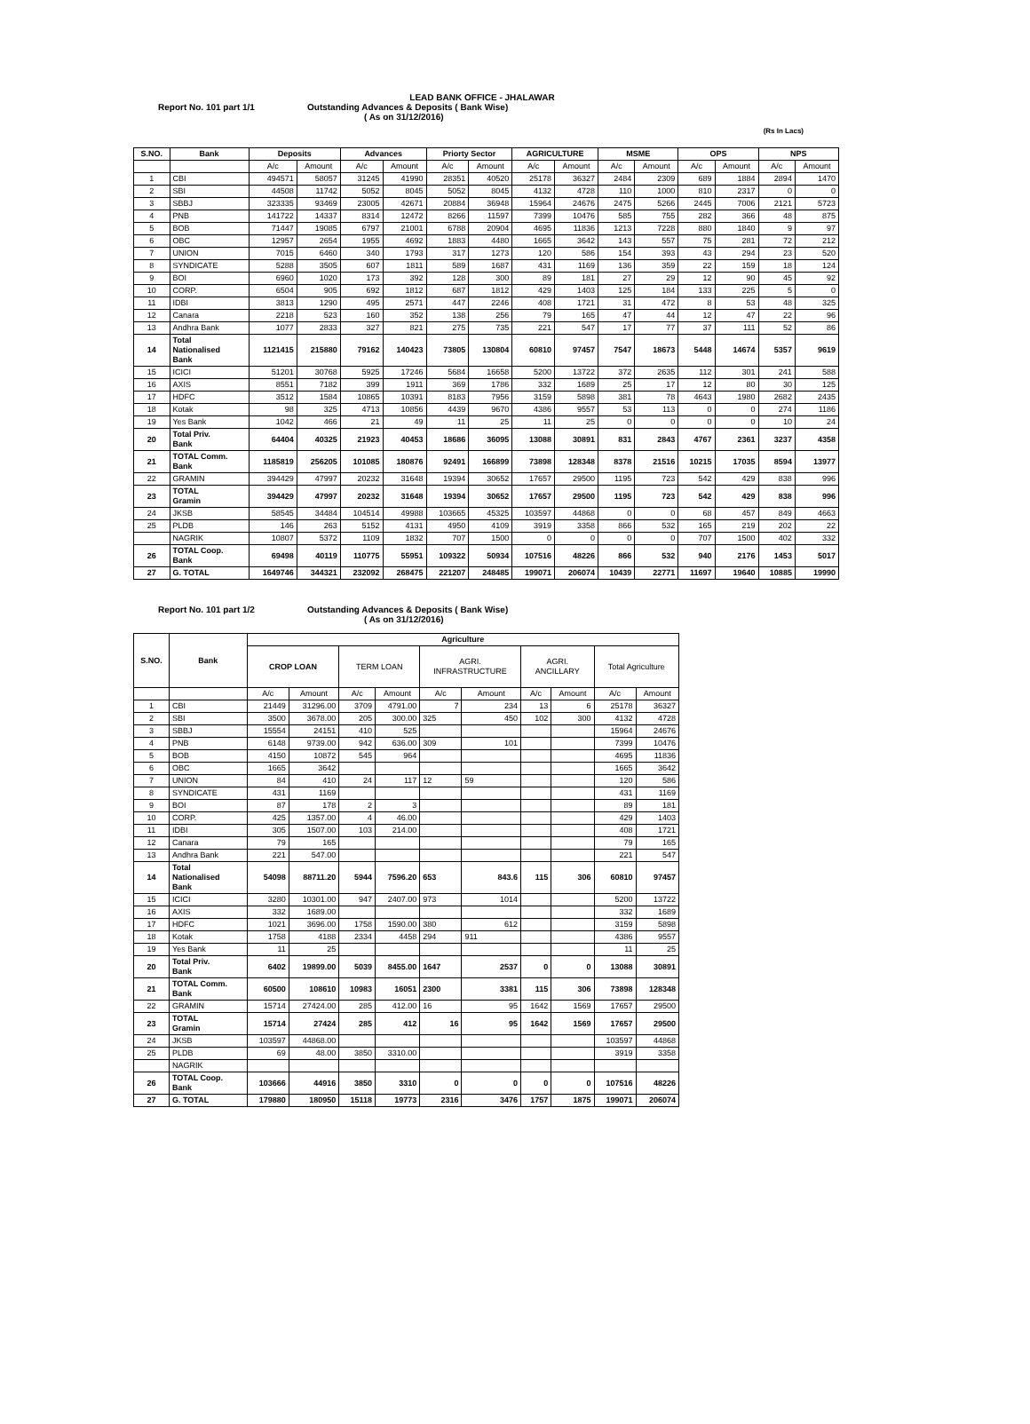LEAD BANK OFFICE - JHALAWAR
Report No. 101 part 1/1 Outstanding Advances & Deposits ( Bank Wise)
( As on 31/12/2016)
(Rs In Lacs)
| S.NO. | Bank | Deposits | | Advances | | Priorty Sector | | AGRICULTURE | | MSME | | OPS | | NPS | |
| --- | --- | --- | --- | --- | --- | --- | --- | --- | --- | --- | --- | --- | --- | --- | --- |
| | | A/c | Amount | A/c | Amount | A/c | Amount | A/c | Amount | A/c | Amount | A/c | Amount | A/c | Amount |
| 1 | CBI | 494571 | 58057 | 31245 | 41990 | 28351 | 40520 | 25178 | 36327 | 2484 | 2309 | 689 | 1884 | 2894 | 1470 |
| 2 | SBI | 44508 | 11742 | 5052 | 8045 | 5052 | 8045 | 4132 | 4728 | 110 | 1000 | 810 | 2317 | 0 | 0 |
| 3 | SBBJ | 323335 | 93469 | 23005 | 42671 | 20884 | 36948 | 15964 | 24676 | 2475 | 5266 | 2445 | 7006 | 2121 | 5723 |
| 4 | PNB | 141722 | 14337 | 8314 | 12472 | 8266 | 11597 | 7399 | 10476 | 585 | 755 | 282 | 366 | 48 | 875 |
| 5 | BOB | 71447 | 19085 | 6797 | 21001 | 6788 | 20904 | 4695 | 11836 | 1213 | 7228 | 880 | 1840 | 9 | 97 |
| 6 | OBC | 12957 | 2654 | 1955 | 4692 | 1883 | 4480 | 1665 | 3642 | 143 | 557 | 75 | 281 | 72 | 212 |
| 7 | UNION | 7015 | 6460 | 340 | 1793 | 317 | 1273 | 120 | 586 | 154 | 393 | 43 | 294 | 23 | 520 |
| 8 | SYNDICATE | 5288 | 3505 | 607 | 1811 | 589 | 1687 | 431 | 1169 | 136 | 359 | 22 | 159 | 18 | 124 |
| 9 | BOI | 6960 | 1020 | 173 | 392 | 128 | 300 | 89 | 181 | 27 | 29 | 12 | 90 | 45 | 92 |
| 10 | CORP. | 6504 | 905 | 692 | 1812 | 687 | 1812 | 429 | 1403 | 125 | 184 | 133 | 225 | 5 | 0 |
| 11 | IDBI | 3813 | 1290 | 495 | 2571 | 447 | 2246 | 408 | 1721 | 31 | 472 | 8 | 53 | 48 | 325 |
| 12 | Canara | 2218 | 523 | 160 | 352 | 138 | 256 | 79 | 165 | 47 | 44 | 12 | 47 | 22 | 96 |
| 13 | Andhra Bank | 1077 | 2833 | 327 | 821 | 275 | 735 | 221 | 547 | 17 | 77 | 37 | 111 | 52 | 86 |
| 14 | Total Nationalised Bank | 1121415 | 215880 | 79162 | 140423 | 73805 | 130804 | 60810 | 97457 | 7547 | 18673 | 5448 | 14674 | 5357 | 9619 |
| 15 | ICICI | 51201 | 30768 | 5925 | 17246 | 5684 | 16658 | 5200 | 13722 | 372 | 2635 | 112 | 301 | 241 | 588 |
| 16 | AXIS | 8551 | 7182 | 399 | 1911 | 369 | 1786 | 332 | 1689 | 25 | 17 | 12 | 80 | 30 | 125 |
| 17 | HDFC | 3512 | 1584 | 10865 | 10391 | 8183 | 7956 | 3159 | 5898 | 381 | 78 | 4643 | 1980 | 2682 | 2435 |
| 18 | Kotak | 98 | 325 | 4713 | 10856 | 4439 | 9670 | 4386 | 9557 | 53 | 113 | 0 | 0 | 274 | 1186 |
| 19 | Yes Bank | 1042 | 466 | 21 | 49 | 11 | 25 | 11 | 25 | 0 | 0 | 0 | 0 | 10 | 24 |
| 20 | Total Priv. Bank | 64404 | 40325 | 21923 | 40453 | 18686 | 36095 | 13088 | 30891 | 831 | 2843 | 4767 | 2361 | 3237 | 4358 |
| 21 | TOTAL Comm. Bank | 1185819 | 256205 | 101085 | 180876 | 92491 | 166899 | 73898 | 128348 | 8378 | 21516 | 10215 | 17035 | 8594 | 13977 |
| 22 | GRAMIN | 394429 | 47997 | 20232 | 31648 | 19394 | 30652 | 17657 | 29500 | 1195 | 723 | 542 | 429 | 838 | 996 |
| 23 | TOTAL Gramin | 394429 | 47997 | 20232 | 31648 | 19394 | 30652 | 17657 | 29500 | 1195 | 723 | 542 | 429 | 838 | 996 |
| 24 | JKSB | 58545 | 34484 | 104514 | 49988 | 103665 | 45325 | 103597 | 44868 | 0 | 0 | 68 | 457 | 849 | 4663 |
| 25 | PLDB | 146 | 263 | 5152 | 4131 | 4950 | 4109 | 3919 | 3358 | 866 | 532 | 165 | 219 | 202 | 22 |
| | NAGRIK | 10807 | 5372 | 1109 | 1832 | 707 | 1500 | 0 | 0 | 0 | 0 | 707 | 1500 | 402 | 332 |
| 26 | TOTAL Coop. Bank | 69498 | 40119 | 110775 | 55951 | 109322 | 50934 | 107516 | 48226 | 866 | 532 | 940 | 2176 | 1453 | 5017 |
| 27 | G. TOTAL | 1649746 | 344321 | 232092 | 268475 | 221207 | 248485 | 199071 | 206074 | 10439 | 22771 | 11697 | 19640 | 10885 | 19990 |
Report No. 101 part 1/2 Outstanding Advances & Deposits ( Bank Wise)
( As on 31/12/2016)
| S.NO. | Bank | Agriculture | | | | | | | | | |
| --- | --- | --- | --- | --- | --- | --- | --- | --- | --- | --- | --- |
| | | CROP LOAN | | TERM LOAN | | AGRI. INFRASTRUCTURE | | AGRI. ANCILLARY | | Total Agriculture | |
| | | A/c | Amount | A/c | Amount | A/c | Amount | A/c | Amount | A/c | Amount |
| 1 | CBI | 21449 | 31296.00 | 3709 | 4791.00 | 7 | 234 | 13 | 6 | 25178 | 36327 |
| 2 | SBI | 3500 | 3678.00 | 205 | 300.00 | 325 | 450 | 102 | 300 | 4132 | 4728 |
| 3 | SBBJ | 15554 | 24151 | 410 | 525 | | | | | 15964 | 24676 |
| 4 | PNB | 6148 | 9739.00 | 942 | 636.00 | 309 | 101 | | | 7399 | 10476 |
| 5 | BOB | 4150 | 10872 | 545 | 964 | | | | | 4695 | 11836 |
| 6 | OBC | 1665 | 3642 | | | | | | | 1665 | 3642 |
| 7 | UNION | 84 | 410 | 24 | 117 | 12 | 59 | | | 120 | 586 |
| 8 | SYNDICATE | 431 | 1169 | | | | | | | 431 | 1169 |
| 9 | BOI | 87 | 178 | 2 | 3 | | | | | 89 | 181 |
| 10 | CORP. | 425 | 1357.00 | 4 | 46.00 | | | | | 429 | 1403 |
| 11 | IDBI | 305 | 1507.00 | 103 | 214.00 | | | | | 408 | 1721 |
| 12 | Canara | 79 | 165 | | | | | | | 79 | 165 |
| 13 | Andhra Bank | 221 | 547.00 | | | | | | | 221 | 547 |
| 14 | Total Nationalised Bank | 54098 | 88711.20 | 5944 | 7596.20 | 653 | 843.6 | 115 | 306 | 60810 | 97457 |
| 15 | ICICI | 3280 | 10301.00 | 947 | 2407.00 | 973 | 1014 | | | 5200 | 13722 |
| 16 | AXIS | 332 | 1689.00 | | | | | | | 332 | 1689 |
| 17 | HDFC | 1021 | 3696.00 | 1758 | 1590.00 | 380 | 612 | | | 3159 | 5898 |
| 18 | Kotak | 1758 | 4188 | 2334 | 4458 | 294 | 911 | | | 4386 | 9557 |
| 19 | Yes Bank | 11 | 25 | | | | | | | 11 | 25 |
| 20 | Total Priv. Bank | 6402 | 19899.00 | 5039 | 8455.00 | 1647 | 2537 | 0 | 0 | 13088 | 30891 |
| 21 | TOTAL Comm. Bank | 60500 | 108610 | 10983 | 16051 | 2300 | 3381 | 115 | 306 | 73898 | 128348 |
| 22 | GRAMIN | 15714 | 27424.00 | 285 | 412.00 | 16 | 95 | 1642 | 1569 | 17657 | 29500 |
| 23 | TOTAL Gramin | 15714 | 27424 | 285 | 412 | 16 | 95 | 1642 | 1569 | 17657 | 29500 |
| 24 | JKSB | 103597 | 44868.00 | | | | | | | 103597 | 44868 |
| 25 | PLDB | 69 | 48.00 | 3850 | 3310.00 | | | | | 3919 | 3358 |
| | NAGRIK | | | | | | | | | | |
| 26 | TOTAL Coop. Bank | 103666 | 44916 | 3850 | 3310 | 0 | 0 | 0 | 0 | 107516 | 48226 |
| 27 | G. TOTAL | 179880 | 180950 | 15118 | 19773 | 2316 | 3476 | 1757 | 1875 | 199071 | 206074 |